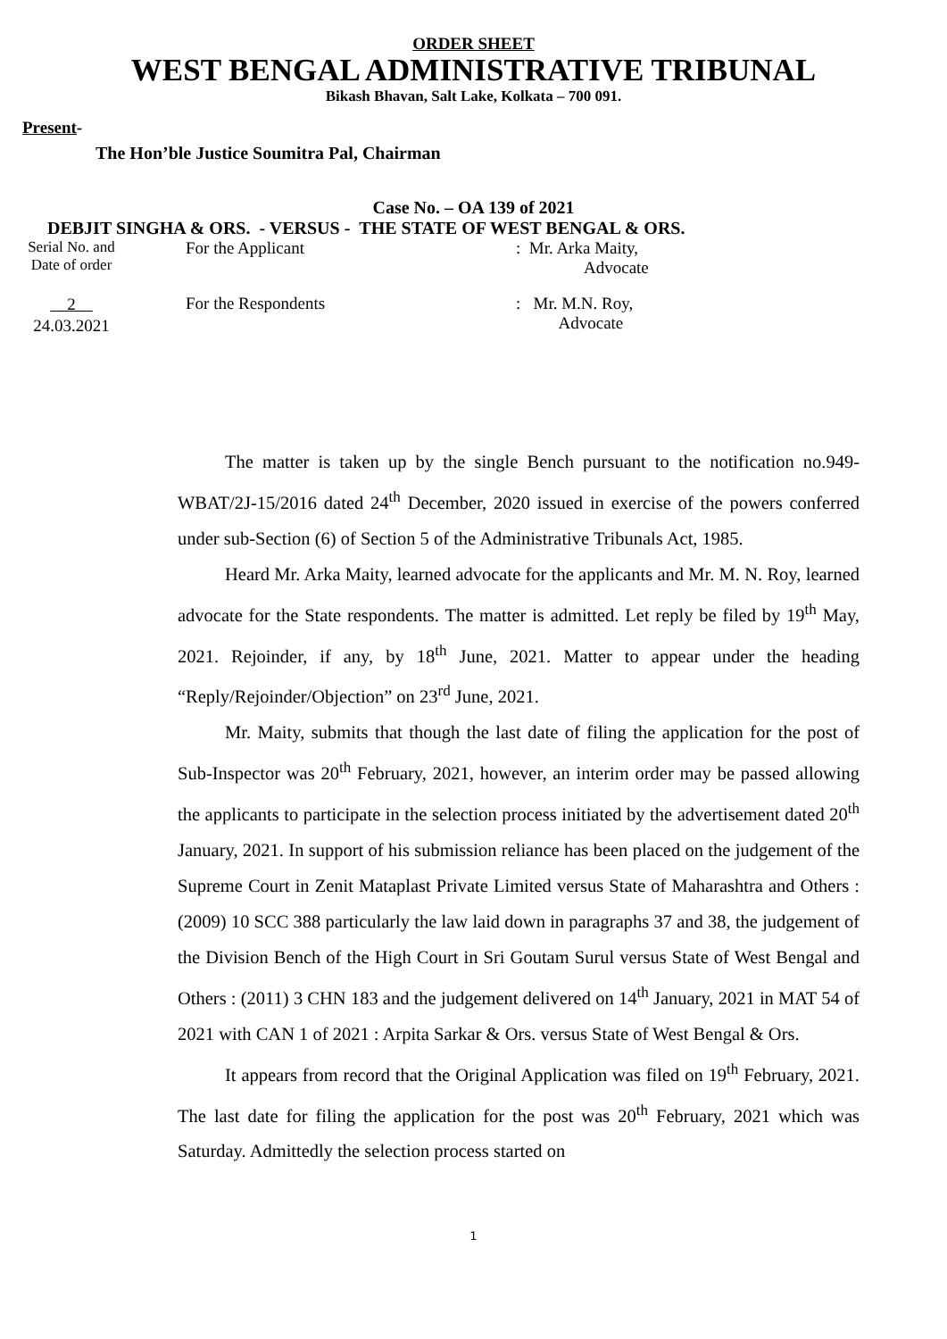ORDER SHEET
WEST BENGAL ADMINISTRATIVE TRIBUNAL
Bikash Bhavan, Salt Lake, Kolkata – 700 091.
Present-
The Hon’ble Justice Soumitra Pal, Chairman
Case No. – OA 139 of 2021
DEBJIT SINGHA & ORS. - VERSUS - THE STATE OF WEST BENGAL & ORS.
Serial No. and
Date of order
For the Applicant : Mr. Arka Maity,
Advocate
2
24.03.2021
For the Respondents : Mr. M.N. Roy,
Advocate
The matter is taken up by the single Bench pursuant to the notification no.949-WBAT/2J-15/2016 dated 24<sup>th</sup> December, 2020 issued in exercise of the powers conferred under sub-Section (6) of Section 5 of the Administrative Tribunals Act, 1985.
Heard Mr. Arka Maity, learned advocate for the applicants and Mr. M. N. Roy, learned advocate for the State respondents. The matter is admitted. Let reply be filed by 19<sup>th</sup> May, 2021. Rejoinder, if any, by 18<sup>th</sup> June, 2021. Matter to appear under the heading “Reply/Rejoinder/Objection” on 23<sup>rd</sup> June, 2021.
Mr. Maity, submits that though the last date of filing the application for the post of Sub-Inspector was 20<sup>th</sup> February, 2021, however, an interim order may be passed allowing the applicants to participate in the selection process initiated by the advertisement dated 20<sup>th</sup> January, 2021. In support of his submission reliance has been placed on the judgement of the Supreme Court in Zenit Mataplast Private Limited versus State of Maharashtra and Others : (2009) 10 SCC 388 particularly the law laid down in paragraphs 37 and 38, the judgement of the Division Bench of the High Court in Sri Goutam Surul versus State of West Bengal and Others : (2011) 3 CHN 183 and the judgement delivered on 14<sup>th</sup> January, 2021 in MAT 54 of 2021 with CAN 1 of 2021 : Arpita Sarkar & Ors. versus State of West Bengal & Ors.
It appears from record that the Original Application was filed on 19<sup>th</sup> February, 2021. The last date for filing the application for the post was 20<sup>th</sup> February, 2021 which was Saturday. Admittedly the selection process started on
1